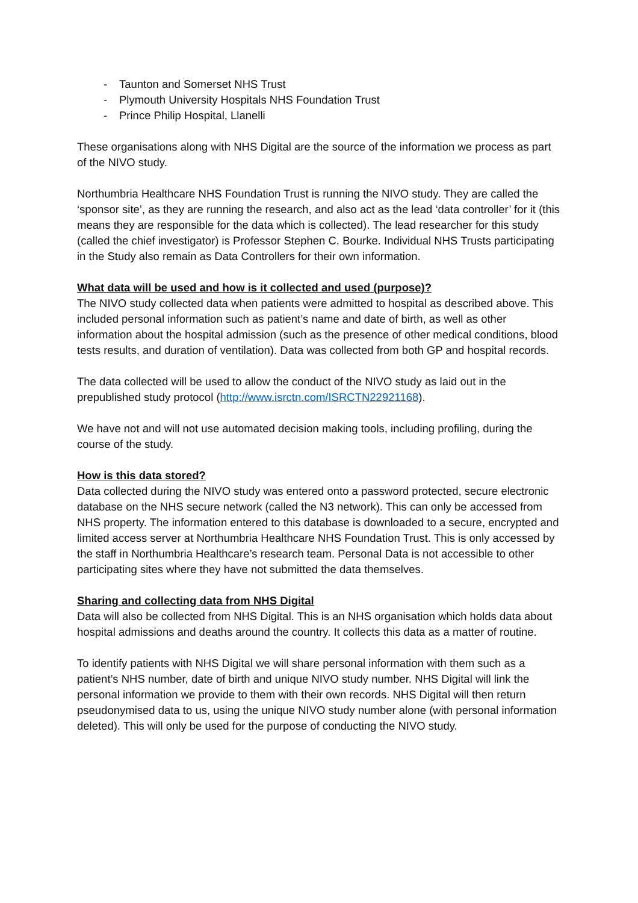- Taunton and Somerset NHS Trust
- Plymouth University Hospitals NHS Foundation Trust
- Prince Philip Hospital, Llanelli
These organisations along with NHS Digital are the source of the information we process as part of the NIVO study.
Northumbria Healthcare NHS Foundation Trust is running the NIVO study. They are called the ‘sponsor site’, as they are running the research, and also act as the lead ‘data controller’ for it (this means they are responsible for the data which is collected). The lead researcher for this study (called the chief investigator) is Professor Stephen C. Bourke. Individual NHS Trusts participating in the Study also remain as Data Controllers for their own information.
What data will be used and how is it collected and used (purpose)?
The NIVO study collected data when patients were admitted to hospital as described above. This included personal information such as patient’s name and date of birth, as well as other information about the hospital admission (such as the presence of other medical conditions, blood tests results, and duration of ventilation). Data was collected from both GP and hospital records.
The data collected will be used to allow the conduct of the NIVO study as laid out in the prepublished study protocol (http://www.isrctn.com/ISRCTN22921168).
We have not and will not use automated decision making tools, including profiling, during the course of the study.
How is this data stored?
Data collected during the NIVO study was entered onto a password protected, secure electronic database on the NHS secure network (called the N3 network). This can only be accessed from NHS property. The information entered to this database is downloaded to a secure, encrypted and limited access server at Northumbria Healthcare NHS Foundation Trust. This is only accessed by the staff in Northumbria Healthcare’s research team. Personal Data is not accessible to other participating sites where they have not submitted the data themselves.
Sharing and collecting data from NHS Digital
Data will also be collected from NHS Digital. This is an NHS organisation which holds data about hospital admissions and deaths around the country. It collects this data as a matter of routine.
To identify patients with NHS Digital we will share personal information with them such as a patient’s NHS number, date of birth and unique NIVO study number. NHS Digital will link the personal information we provide to them with their own records. NHS Digital will then return pseudonymised data to us, using the unique NIVO study number alone (with personal information deleted). This will only be used for the purpose of conducting the NIVO study.